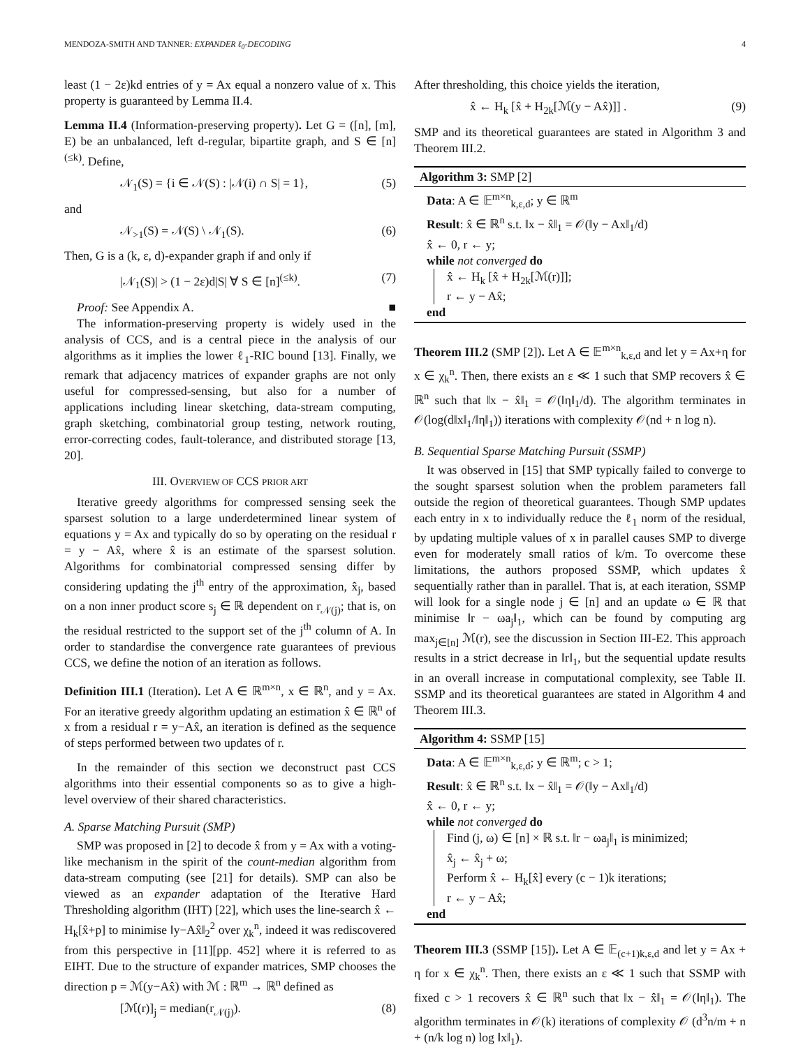MENDOZA-SMITH AND TANNER: EXPANDER ℓ<sub>0</sub>-DECODING 4
least (1 − 2ε)kd entries of y = Ax equal a nonzero value of x. This property is guaranteed by Lemma II.4.
Lemma II.4 (Information-preserving property). Let G = ([n], [m], E) be an unbalanced, left d-regular, bipartite graph, and S ∈ [n]<sup>(≤k)</sup>. Define,
𝒩<sub>1</sub>(S) = {i ∈ 𝒩(S) : |𝒩(i) ∩ S| = 1}, (5)
and
𝒩<sub>>1</sub>(S) = 𝒩(S) \ 𝒩<sub>1</sub>(S). (6)
Then, G is a (k, ε, d)-expander graph if and only if
|𝒩<sub>1</sub>(S)| > (1 − 2ε)d|S| ∀ S ∈ [n]<sup>(≤k)</sup>. (7)
Proof: See Appendix A. ■
The information-preserving property is widely used in the analysis of CCS, and is a central piece in the analysis of our algorithms as it implies the lower ℓ<sub>1</sub>-RIC bound [13]. Finally, we remark that adjacency matrices of expander graphs are not only useful for compressed-sensing, but also for a number of applications including linear sketching, data-stream computing, graph sketching, combinatorial group testing, network routing, error-correcting codes, fault-tolerance, and distributed storage [13, 20].
III. OVERVIEW OF CCS PRIOR ART
Iterative greedy algorithms for compressed sensing seek the sparsest solution to a large underdetermined linear system of equations y = Ax and typically do so by operating on the residual r = y − Ax̂, where x̂ is an estimate of the sparsest solution. Algorithms for combinatorial compressed sensing differ by considering updating the j<sup>th</sup> entry of the approximation, x̂<sub>j</sub>, based on a non inner product score s<sub>j</sub> ∈ ℝ dependent on r<sub>𝒩(j)</sub>; that is, on the residual restricted to the support set of the j<sup>th</sup> column of A. In order to standardise the convergence rate guarantees of previous CCS, we define the notion of an iteration as follows.
Definition III.1 (Iteration). Let A ∈ ℝ<sup>m×n</sup>, x ∈ ℝ<sup>n</sup>, and y = Ax. For an iterative greedy algorithm updating an estimation x̂ ∈ ℝ<sup>n</sup> of x from a residual r = y−Ax̂, an iteration is defined as the sequence of steps performed between two updates of r.
In the remainder of this section we deconstruct past CCS algorithms into their essential components so as to give a high-level overview of their shared characteristics.
A. Sparse Matching Pursuit (SMP)
SMP was proposed in [2] to decode x̂ from y = Ax with a voting-like mechanism in the spirit of the count-median algorithm from data-stream computing (see [21] for details). SMP can also be viewed as an expander adaptation of the Iterative Hard Thresholding algorithm (IHT) [22], which uses the line-search x̂ ← H<sub>k</sub>[x̂+p] to minimise ‖y−Ax̂‖<sub>2</sub><sup>2</sup> over χ<sub>k</sub><sup>n</sup>, indeed it was rediscovered from this perspective in [11][pp. 452] where it is referred to as EIHT. Due to the structure of expander matrices, SMP chooses the direction p = ℳ(y−Ax̂) with ℳ : ℝ<sup>m</sup> → ℝ<sup>n</sup> defined as
[ℳ(r)]<sub>j</sub> = median(r<sub>𝒩(j)</sub>). (8)
After thresholding, this choice yields the iteration,
x̂ ← H<sub>k</sub> [x̂ + H<sub>2k</sub>[ℳ(y − Ax̂)]] . (9)
SMP and its theoretical guarantees are stated in Algorithm 3 and Theorem III.2.
Algorithm 3: SMP [2]
Data: A ∈ 𝔼<sup>m×n</sup><sub>k,ε,d</sub>; y ∈ ℝ<sup>m</sup>
Result: x̂ ∈ ℝ<sup>n</sup> s.t. ‖x − x̂‖<sub>1</sub> = 𝒪(‖y − Ax‖<sub>1</sub>/d)
x̂ ← 0, r ← y;
while not converged do
x̂ ← H<sub>k</sub> [x̂ + H<sub>2k</sub>[ℳ(r)]];
r ← y − Ax̂;
end
Theorem III.2 (SMP [2]). Let A ∈ 𝔼<sup>m×n</sup><sub>k,ε,d</sub> and let y = Ax+η for x ∈ χ<sub>k</sub><sup>n</sup>. Then, there exists an ε ≪ 1 such that SMP recovers x̂ ∈ ℝ<sup>n</sup> such that ‖x − x̂‖<sub>1</sub> = 𝒪(‖η‖<sub>1</sub>/d). The algorithm terminates in 𝒪(log(d‖x‖<sub>1</sub>/‖η‖<sub>1</sub>)) iterations with complexity 𝒪(nd + n log n).
B. Sequential Sparse Matching Pursuit (SSMP)
It was observed in [15] that SMP typically failed to converge to the sought sparsest solution when the problem parameters fall outside the region of theoretical guarantees. Though SMP updates each entry in x to individually reduce the ℓ<sub>1</sub> norm of the residual, by updating multiple values of x in parallel causes SMP to diverge even for moderately small ratios of k/m. To overcome these limitations, the authors proposed SSMP, which updates x̂ sequentially rather than in parallel. That is, at each iteration, SSMP will look for a single node j ∈ [n] and an update ω ∈ ℝ that minimise ‖r − ωa<sub>j</sub>‖<sub>1</sub>, which can be found by computing arg max<sub>j∈[n]</sub> ℳ(r), see the discussion in Section III-E2. This approach results in a strict decrease in ‖r‖<sub>1</sub>, but the sequential update results in an overall increase in computational complexity, see Table II. SSMP and its theoretical guarantees are stated in Algorithm 4 and Theorem III.3.
Algorithm 4: SSMP [15]
Data: A ∈ 𝔼<sup>m×n</sup><sub>k,ε,d</sub>; y ∈ ℝ<sup>m</sup>; c > 1;
Result: x̂ ∈ ℝ<sup>n</sup> s.t. ‖x − x̂‖<sub>1</sub> = 𝒪(‖y − Ax‖<sub>1</sub>/d)
x̂ ← 0, r ← y;
while not converged do
Find (j, ω) ∈ [n] × ℝ s.t. ‖r − ωa<sub>j</sub>‖<sub>1</sub> is minimized;
x̂<sub>j</sub> ← x̂<sub>j</sub> + ω;
Perform x̂ ← H<sub>k</sub>[x̂] every (c − 1)k iterations;
r ← y − Ax̂;
end
Theorem III.3 (SSMP [15]). Let A ∈ 𝔼<sub>(c+1)k,ε,d</sub> and let y = Ax + η for x ∈ χ<sub>k</sub><sup>n</sup>. Then, there exists an ε ≪ 1 such that SSMP with fixed c > 1 recovers x̂ ∈ ℝ<sup>n</sup> such that ‖x − x̂‖<sub>1</sub> = 𝒪(‖η‖<sub>1</sub>). The algorithm terminates in 𝒪(k) iterations of complexity 𝒪 (d<sup>3</sup>n/m + n + (n/k log n) log ‖x‖<sub>1</sub>).